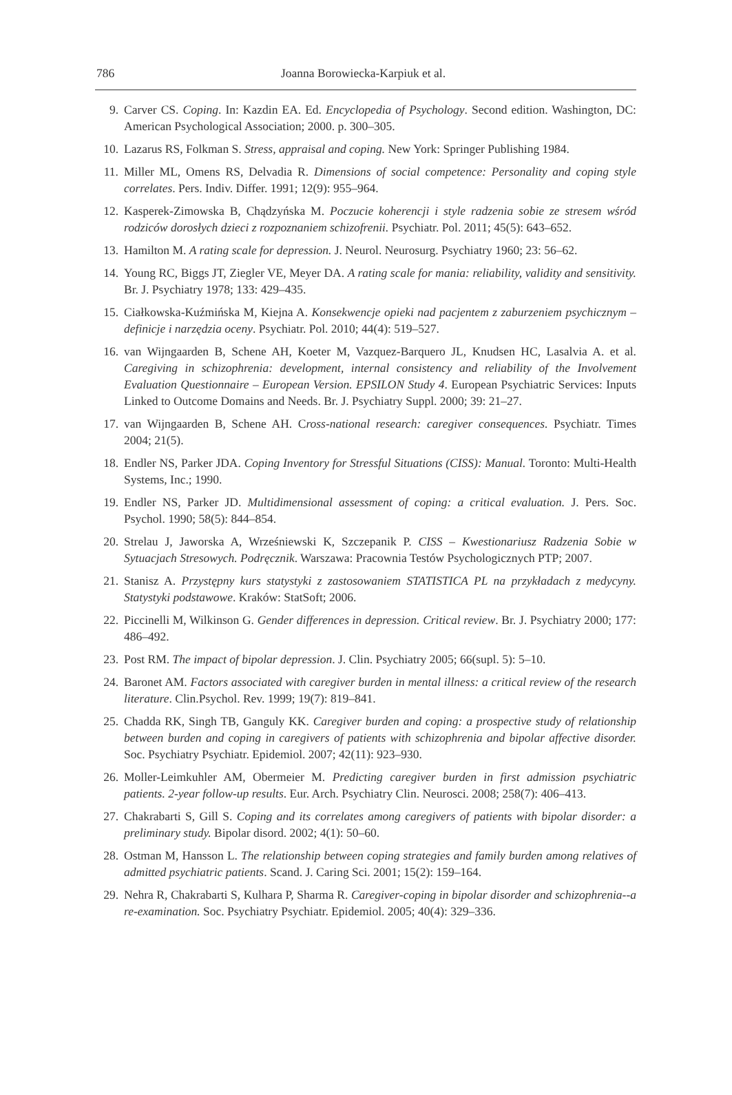786 Joanna Borowiecka-Karpiuk et al.
9. Carver CS. Coping. In: Kazdin EA. Ed. Encyclopedia of Psychology. Second edition. Washington, DC: American Psychological Association; 2000. p. 300–305.
10. Lazarus RS, Folkman S. Stress, appraisal and coping. New York: Springer Publishing 1984.
11. Miller ML, Omens RS, Delvadia R. Dimensions of social competence: Personality and coping style correlates. Pers. Indiv. Differ. 1991; 12(9): 955–964.
12. Kasperek-Zimowska B, Chądzyńska M. Poczucie koherencji i style radzenia sobie ze stresem wśród rodziców dorosłych dzieci z rozpoznaniem schizofrenii. Psychiatr. Pol. 2011; 45(5): 643–652.
13. Hamilton M. A rating scale for depression. J. Neurol. Neurosurg. Psychiatry 1960; 23: 56–62.
14. Young RC, Biggs JT, Ziegler VE, Meyer DA. A rating scale for mania: reliability, validity and sensitivity. Br. J. Psychiatry 1978; 133: 429–435.
15. Ciałkowska-Kuźmińska M, Kiejna A. Konsekwencje opieki nad pacjentem z zaburzeniem psychicznym – definicje i narzędzia oceny. Psychiatr. Pol. 2010; 44(4): 519–527.
16. van Wijngaarden B, Schene AH, Koeter M, Vazquez-Barquero JL, Knudsen HC, Lasalvia A. et al. Caregiving in schizophrenia: development, internal consistency and reliability of the Involvement Evaluation Questionnaire – European Version. EPSILON Study 4. European Psychiatric Services: Inputs Linked to Outcome Domains and Needs. Br. J. Psychiatry Suppl. 2000; 39: 21–27.
17. van Wijngaarden B, Schene AH. Cross-national research: caregiver consequences. Psychiatr. Times 2004; 21(5).
18. Endler NS, Parker JDA. Coping Inventory for Stressful Situations (CISS): Manual. Toronto: Multi-Health Systems, Inc.; 1990.
19. Endler NS, Parker JD. Multidimensional assessment of coping: a critical evaluation. J. Pers. Soc. Psychol. 1990; 58(5): 844–854.
20. Strelau J, Jaworska A, Wrześniewski K, Szczepanik P. CISS – Kwestionariusz Radzenia Sobie w Sytuacjach Stresowych. Podręcznik. Warszawa: Pracownia Testów Psychologicznych PTP; 2007.
21. Stanisz A. Przystępny kurs statystyki z zastosowaniem STATISTICA PL na przykładach z medycyny. Statystyki podstawowe. Kraków: StatSoft; 2006.
22. Piccinelli M, Wilkinson G. Gender differences in depression. Critical review. Br. J. Psychiatry 2000; 177: 486–492.
23. Post RM. The impact of bipolar depression. J. Clin. Psychiatry 2005; 66(supl. 5): 5–10.
24. Baronet AM. Factors associated with caregiver burden in mental illness: a critical review of the research literature. Clin.Psychol. Rev. 1999; 19(7): 819–841.
25. Chadda RK, Singh TB, Ganguly KK. Caregiver burden and coping: a prospective study of relationship between burden and coping in caregivers of patients with schizophrenia and bipolar affective disorder. Soc. Psychiatry Psychiatr. Epidemiol. 2007; 42(11): 923–930.
26. Moller-Leimkuhler AM, Obermeier M. Predicting caregiver burden in first admission psychiatric patients. 2-year follow-up results. Eur. Arch. Psychiatry Clin. Neurosci. 2008; 258(7): 406–413.
27. Chakrabarti S, Gill S. Coping and its correlates among caregivers of patients with bipolar disorder: a preliminary study. Bipolar disord. 2002; 4(1): 50–60.
28. Ostman M, Hansson L. The relationship between coping strategies and family burden among relatives of admitted psychiatric patients. Scand. J. Caring Sci. 2001; 15(2): 159–164.
29. Nehra R, Chakrabarti S, Kulhara P, Sharma R. Caregiver-coping in bipolar disorder and schizophrenia--a re-examination. Soc. Psychiatry Psychiatr. Epidemiol. 2005; 40(4): 329–336.